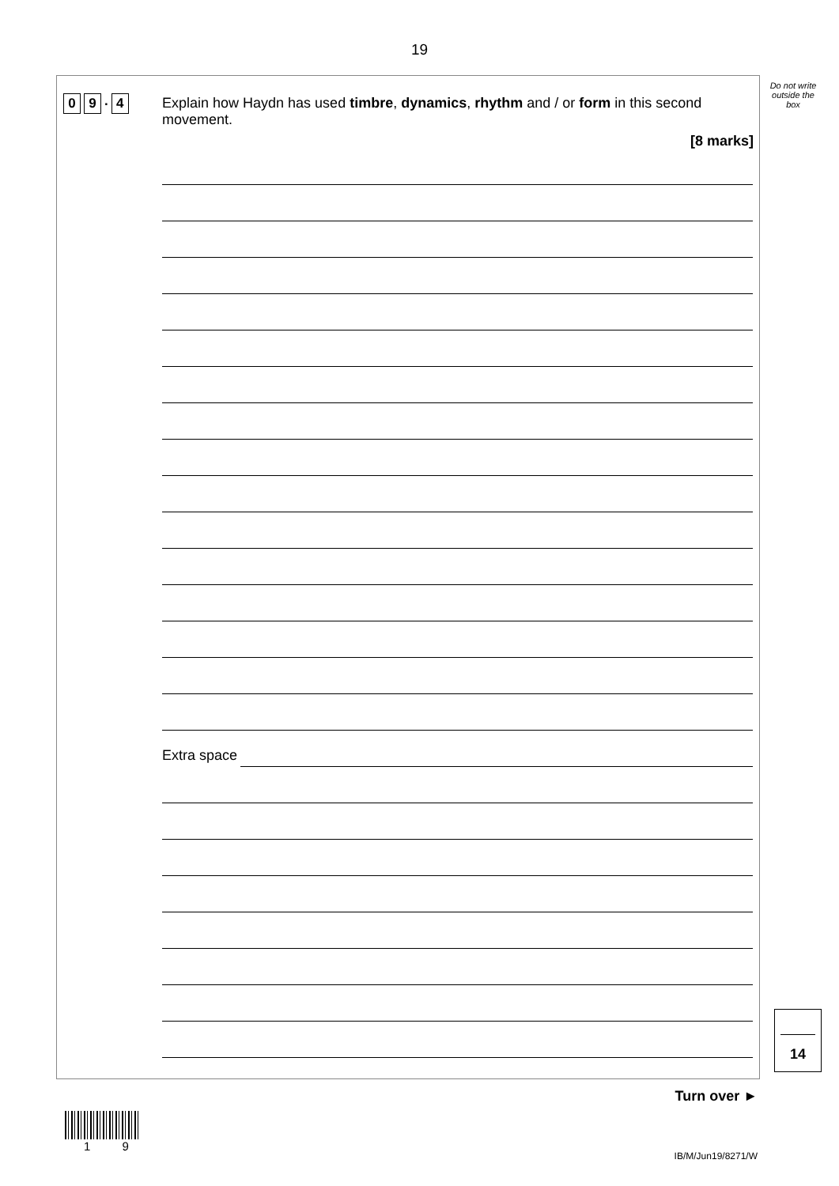19
Do not write outside the box
0 9. 4
Explain how Haydn has used timbre, dynamics, rhythm and / or form in this second movement.
[8 marks]
Extra space
14
Turn over ►
1 9
IB/M/Jun19/8271/W